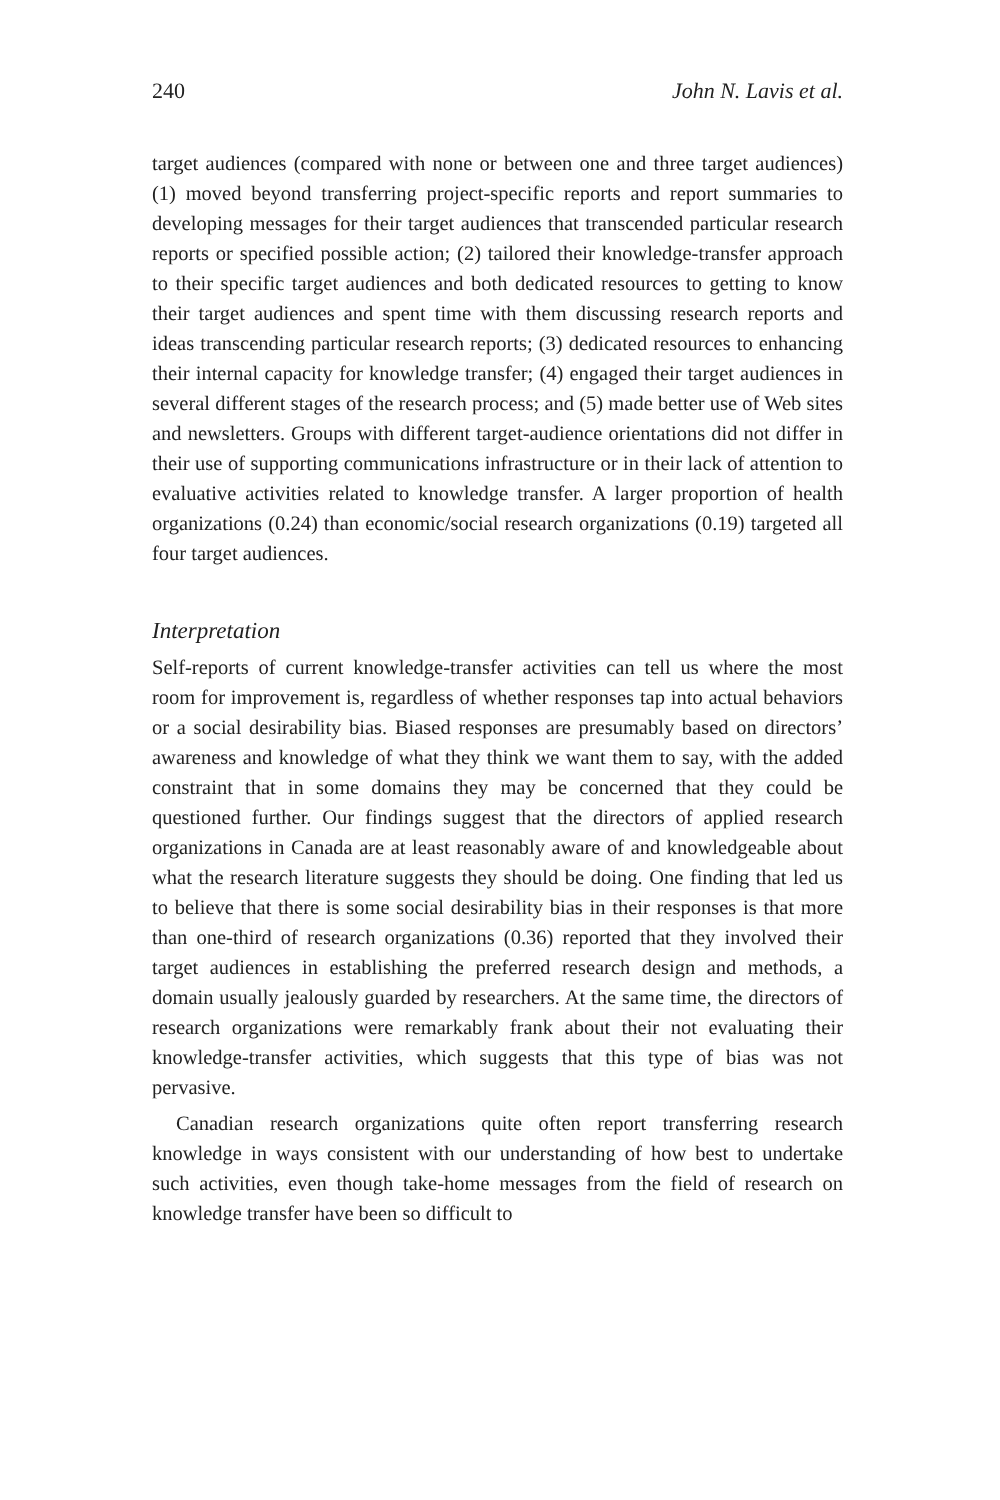240 John N. Lavis et al.
target audiences (compared with none or between one and three target audiences) (1) moved beyond transferring project-specific reports and report summaries to developing messages for their target audiences that transcended particular research reports or specified possible action; (2) tailored their knowledge-transfer approach to their specific target audiences and both dedicated resources to getting to know their target audiences and spent time with them discussing research reports and ideas transcending particular research reports; (3) dedicated resources to enhancing their internal capacity for knowledge transfer; (4) engaged their target audiences in several different stages of the research process; and (5) made better use of Web sites and newsletters. Groups with different target-audience orientations did not differ in their use of supporting communications infrastructure or in their lack of attention to evaluative activities related to knowledge transfer. A larger proportion of health organizations (0.24) than economic/social research organizations (0.19) targeted all four target audiences.
Interpretation
Self-reports of current knowledge-transfer activities can tell us where the most room for improvement is, regardless of whether responses tap into actual behaviors or a social desirability bias. Biased responses are presumably based on directors’ awareness and knowledge of what they think we want them to say, with the added constraint that in some domains they may be concerned that they could be questioned further. Our findings suggest that the directors of applied research organizations in Canada are at least reasonably aware of and knowledgeable about what the research literature suggests they should be doing. One finding that led us to believe that there is some social desirability bias in their responses is that more than one-third of research organizations (0.36) reported that they involved their target audiences in establishing the preferred research design and methods, a domain usually jealously guarded by researchers. At the same time, the directors of research organizations were remarkably frank about their not evaluating their knowledge-transfer activities, which suggests that this type of bias was not pervasive.
Canadian research organizations quite often report transferring research knowledge in ways consistent with our understanding of how best to undertake such activities, even though take-home messages from the field of research on knowledge transfer have been so difficult to